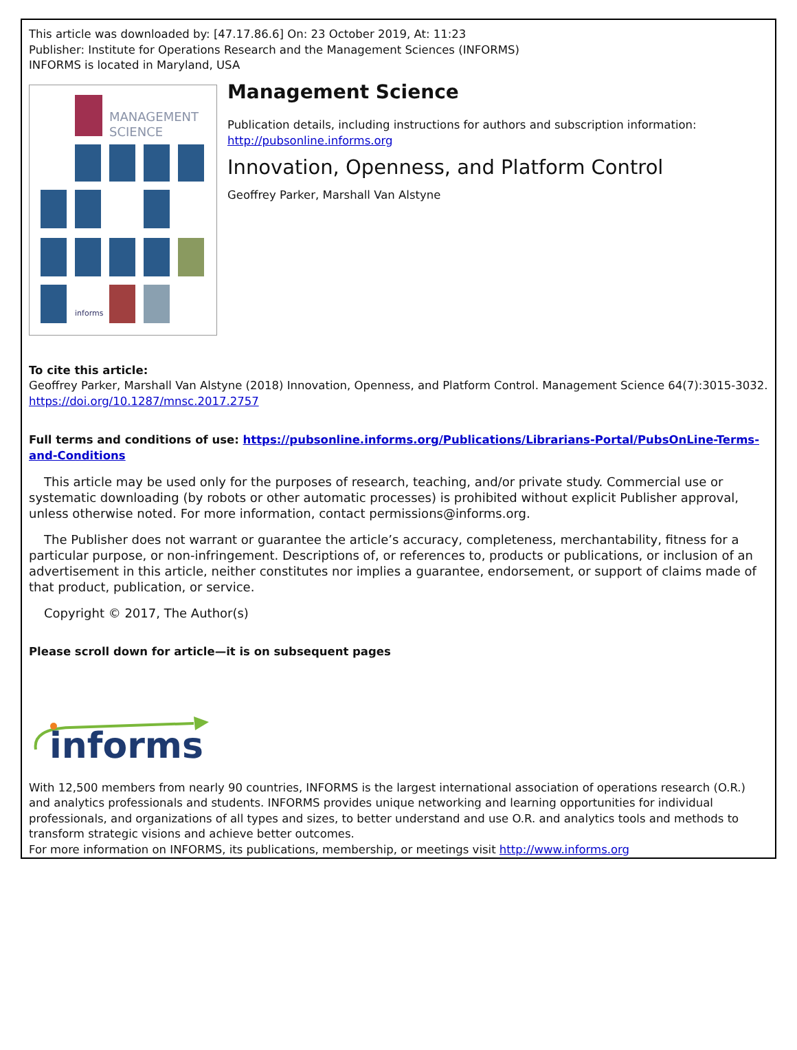This article was downloaded by: [47.17.86.6] On: 23 October 2019, At: 11:23
Publisher: Institute for Operations Research and the Management Sciences (INFORMS)
INFORMS is located in Maryland, USA
MANAGEMENT
SCIENCE
informs
Management Science
Publication details, including instructions for authors and subscription information:
http://pubsonline.informs.org
Innovation, Openness, and Platform Control
Geoffrey Parker, Marshall Van Alstyne
To cite this article:
Geoffrey Parker, Marshall Van Alstyne (2018) Innovation, Openness, and Platform Control. Management Science 64(7):3015-3032. https://doi.org/10.1287/mnsc.2017.2757
Full terms and conditions of use: https://pubsonline.informs.org/Publications/Librarians-Portal/PubsOnLine-Terms-and-Conditions
This article may be used only for the purposes of research, teaching, and/or private study. Commercial use or systematic downloading (by robots or other automatic processes) is prohibited without explicit Publisher approval, unless otherwise noted. For more information, contact permissions@informs.org.
The Publisher does not warrant or guarantee the article’s accuracy, completeness, merchantability, fitness for a particular purpose, or non-infringement. Descriptions of, or references to, products or publications, or inclusion of an advertisement in this article, neither constitutes nor implies a guarantee, endorsement, or support of claims made of that product, publication, or service.
Copyright © 2017, The Author(s)
Please scroll down for article—it is on subsequent pages
informs
With 12,500 members from nearly 90 countries, INFORMS is the largest international association of operations research (O.R.) and analytics professionals and students. INFORMS provides unique networking and learning opportunities for individual professionals, and organizations of all types and sizes, to better understand and use O.R. and analytics tools and methods to transform strategic visions and achieve better outcomes.
For more information on INFORMS, its publications, membership, or meetings visit http://www.informs.org